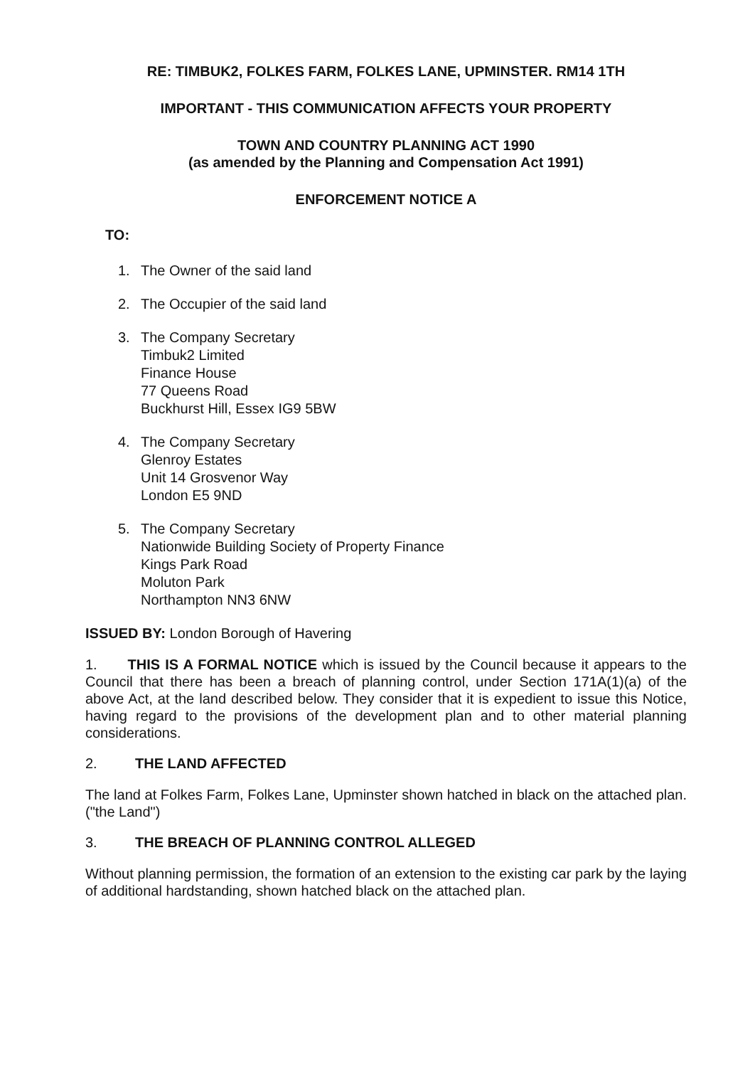RE: TIMBUK2, FOLKES FARM, FOLKES LANE, UPMINSTER. RM14 1TH
IMPORTANT - THIS COMMUNICATION AFFECTS YOUR PROPERTY
TOWN AND COUNTRY PLANNING ACT 1990
(as amended by the Planning and Compensation Act 1991)
ENFORCEMENT NOTICE A
TO:
1. The Owner of the said land
2. The Occupier of the said land
3. The Company Secretary
Timbuk2 Limited
Finance House
77 Queens Road
Buckhurst Hill, Essex IG9 5BW
4. The Company Secretary
Glenroy Estates
Unit 14 Grosvenor Way
London E5 9ND
5. The Company Secretary
Nationwide Building Society of Property Finance
Kings Park Road
Moluton Park
Northampton NN3 6NW
ISSUED BY: London Borough of Havering
1. THIS IS A FORMAL NOTICE which is issued by the Council because it appears to the Council that there has been a breach of planning control, under Section 171A(1)(a) of the above Act, at the land described below. They consider that it is expedient to issue this Notice, having regard to the provisions of the development plan and to other material planning considerations.
2. THE LAND AFFECTED
The land at Folkes Farm, Folkes Lane, Upminster shown hatched in black on the attached plan. ("the Land")
3. THE BREACH OF PLANNING CONTROL ALLEGED
Without planning permission, the formation of an extension to the existing car park by the laying of additional hardstanding, shown hatched black on the attached plan.